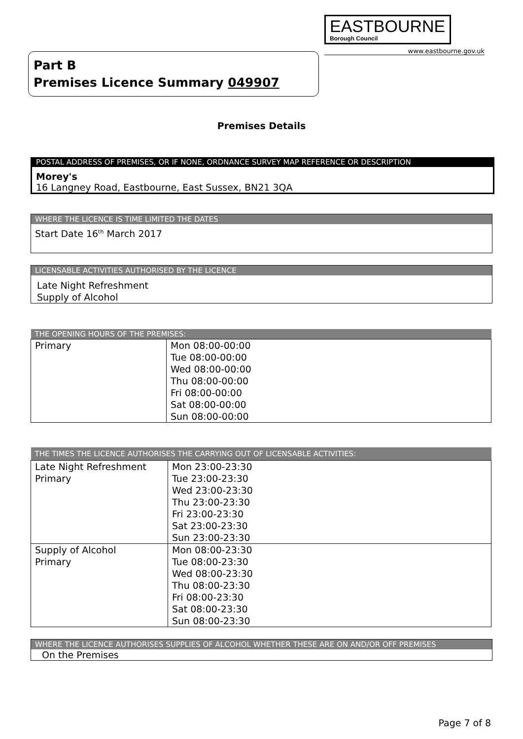EASTBOURNE
Borough Council
www.eastbourne.gov.uk
Part B
Premises Licence Summary 049907
Premises Details
POSTAL ADDRESS OF PREMISES, OR IF NONE, ORDNANCE SURVEY MAP REFERENCE OR DESCRIPTION
Morey's
16 Langney Road, Eastbourne, East Sussex, BN21 3QA
WHERE THE LICENCE IS TIME LIMITED THE DATES
Start Date 16<sup>th</sup> March 2017
LICENSABLE ACTIVITIES AUTHORISED BY THE LICENCE
Late Night Refreshment
Supply of Alcohol
| THE OPENING HOURS OF THE PREMISES: | |
| --- | --- |
| Primary | Mon 08:00-00:00 Tue 08:00-00:00 Wed 08:00-00:00 Thu 08:00-00:00 Fri 08:00-00:00 Sat 08:00-00:00 Sun 08:00-00:00 |
| THE TIMES THE LICENCE AUTHORISES THE CARRYING OUT OF LICENSABLE ACTIVITIES: | |
| --- | --- |
| Late Night Refreshment Primary | Mon 23:00-23:30 Tue 23:00-23:30 Wed 23:00-23:30 Thu 23:00-23:30 Fri 23:00-23:30 Sat 23:00-23:30 Sun 23:00-23:30 |
| Supply of Alcohol Primary | Mon 08:00-23:30 Tue 08:00-23:30 Wed 08:00-23:30 Thu 08:00-23:30 Fri 08:00-23:30 Sat 08:00-23:30 Sun 08:00-23:30 |
WHERE THE LICENCE AUTHORISES SUPPLIES OF ALCOHOL WHETHER THESE ARE ON AND/OR OFF PREMISES
On the Premises
Page 7 of 8